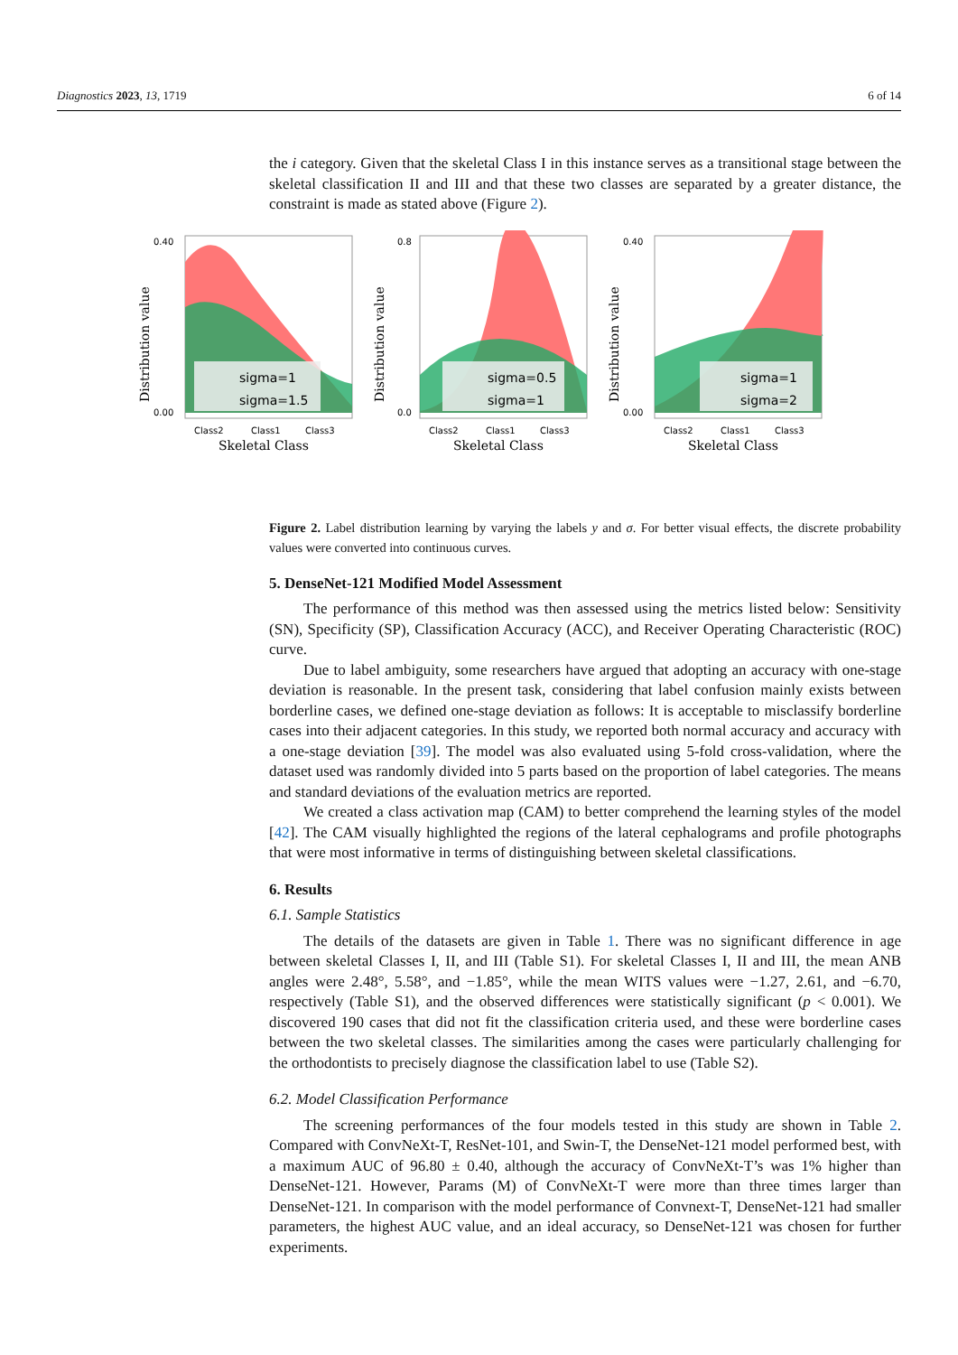Diagnostics 2023, 13, 1719 6 of 14
0.40
0.00
Distribution value
sigma=1
sigma=1.5
Class2
Class1
Class3
Skeletal Class
0.8
0.0
Distribution value
sigma=0.5
sigma=1
Class2
Class1
Class3
Skeletal Class
0.40
0.00
Distribution value
sigma=1
sigma=2
Class2
Class1
Class3
Skeletal Class
the i category. Given that the skeletal Class I in this instance serves as a transitional stage between the skeletal classification II and III and that these two classes are separated by a greater distance, the constraint is made as stated above (Figure 2).
Figure 2. Label distribution learning by varying the labels y and σ. For better visual effects, the discrete probability values were converted into continuous curves.
5. DenseNet-121 Modified Model Assessment
The performance of this method was then assessed using the metrics listed below: Sensitivity (SN), Specificity (SP), Classification Accuracy (ACC), and Receiver Operating Characteristic (ROC) curve.
Due to label ambiguity, some researchers have argued that adopting an accuracy with one-stage deviation is reasonable. In the present task, considering that label confusion mainly exists between borderline cases, we defined one-stage deviation as follows: It is acceptable to misclassify borderline cases into their adjacent categories. In this study, we reported both normal accuracy and accuracy with a one-stage deviation [39]. The model was also evaluated using 5-fold cross-validation, where the dataset used was randomly divided into 5 parts based on the proportion of label categories. The means and standard deviations of the evaluation metrics are reported.
We created a class activation map (CAM) to better comprehend the learning styles of the model [42]. The CAM visually highlighted the regions of the lateral cephalograms and profile photographs that were most informative in terms of distinguishing between skeletal classifications.
6. Results
6.1. Sample Statistics
The details of the datasets are given in Table 1. There was no significant difference in age between skeletal Classes I, II, and III (Table S1). For skeletal Classes I, II and III, the mean ANB angles were 2.48°, 5.58°, and −1.85°, while the mean WITS values were −1.27, 2.61, and −6.70, respectively (Table S1), and the observed differences were statistically significant (p < 0.001). We discovered 190 cases that did not fit the classification criteria used, and these were borderline cases between the two skeletal classes. The similarities among the cases were particularly challenging for the orthodontists to precisely diagnose the classification label to use (Table S2).
6.2. Model Classification Performance
The screening performances of the four models tested in this study are shown in Table 2. Compared with ConvNeXt-T, ResNet-101, and Swin-T, the DenseNet-121 model performed best, with a maximum AUC of 96.80 ± 0.40, although the accuracy of ConvNeXt-T’s was 1% higher than DenseNet-121. However, Params (M) of ConvNeXt-T were more than three times larger than DenseNet-121. In comparison with the model performance of Convnext-T, DenseNet-121 had smaller parameters, the highest AUC value, and an ideal accuracy, so DenseNet-121 was chosen for further experiments.